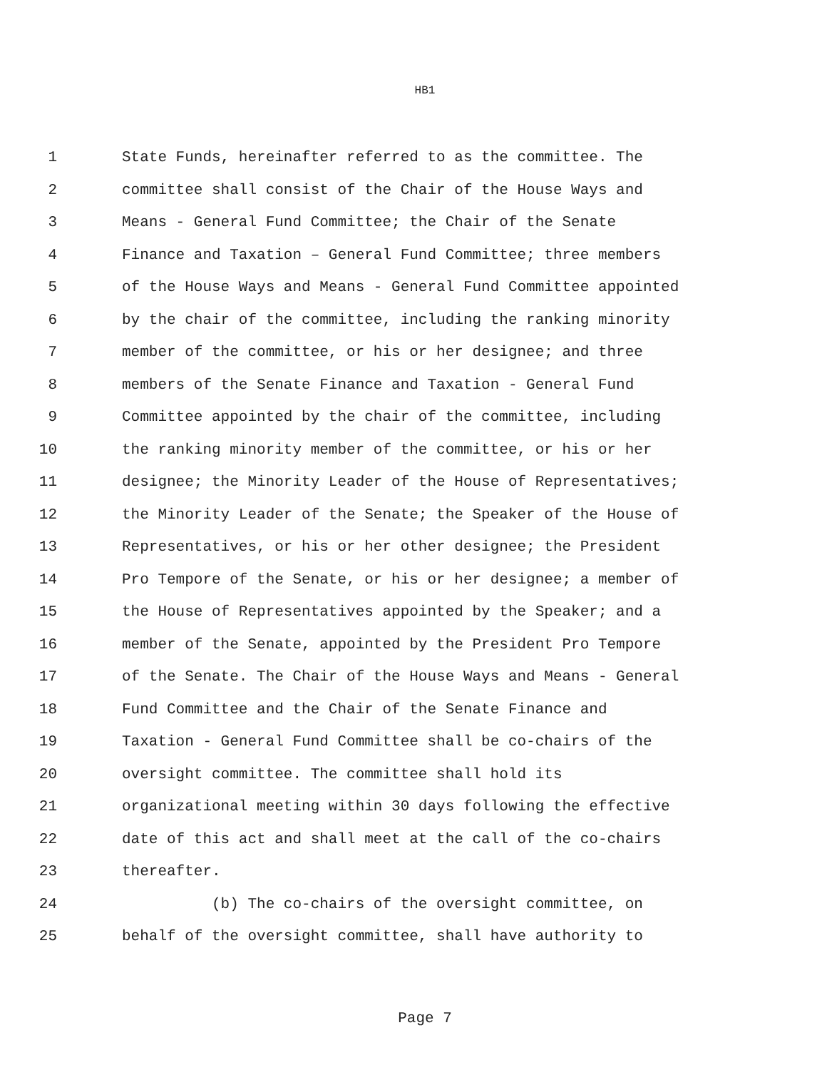HB1
1 State Funds, hereinafter referred to as the committee. The
2 committee shall consist of the Chair of the House Ways and
3 Means - General Fund Committee; the Chair of the Senate
4 Finance and Taxation – General Fund Committee; three members
5 of the House Ways and Means - General Fund Committee appointed
6 by the chair of the committee, including the ranking minority
7 member of the committee, or his or her designee; and three
8 members of the Senate Finance and Taxation - General Fund
9 Committee appointed by the chair of the committee, including
10 the ranking minority member of the committee, or his or her
11 designee; the Minority Leader of the House of Representatives;
12 the Minority Leader of the Senate; the Speaker of the House of
13 Representatives, or his or her other designee; the President
14 Pro Tempore of the Senate, or his or her designee; a member of
15 the House of Representatives appointed by the Speaker; and a
16 member of the Senate, appointed by the President Pro Tempore
17 of the Senate. The Chair of the House Ways and Means - General
18 Fund Committee and the Chair of the Senate Finance and
19 Taxation - General Fund Committee shall be co-chairs of the
20 oversight committee. The committee shall hold its
21 organizational meeting within 30 days following the effective
22 date of this act and shall meet at the call of the co-chairs
23 thereafter.
24 (b) The co-chairs of the oversight committee, on
25 behalf of the oversight committee, shall have authority to
Page 7